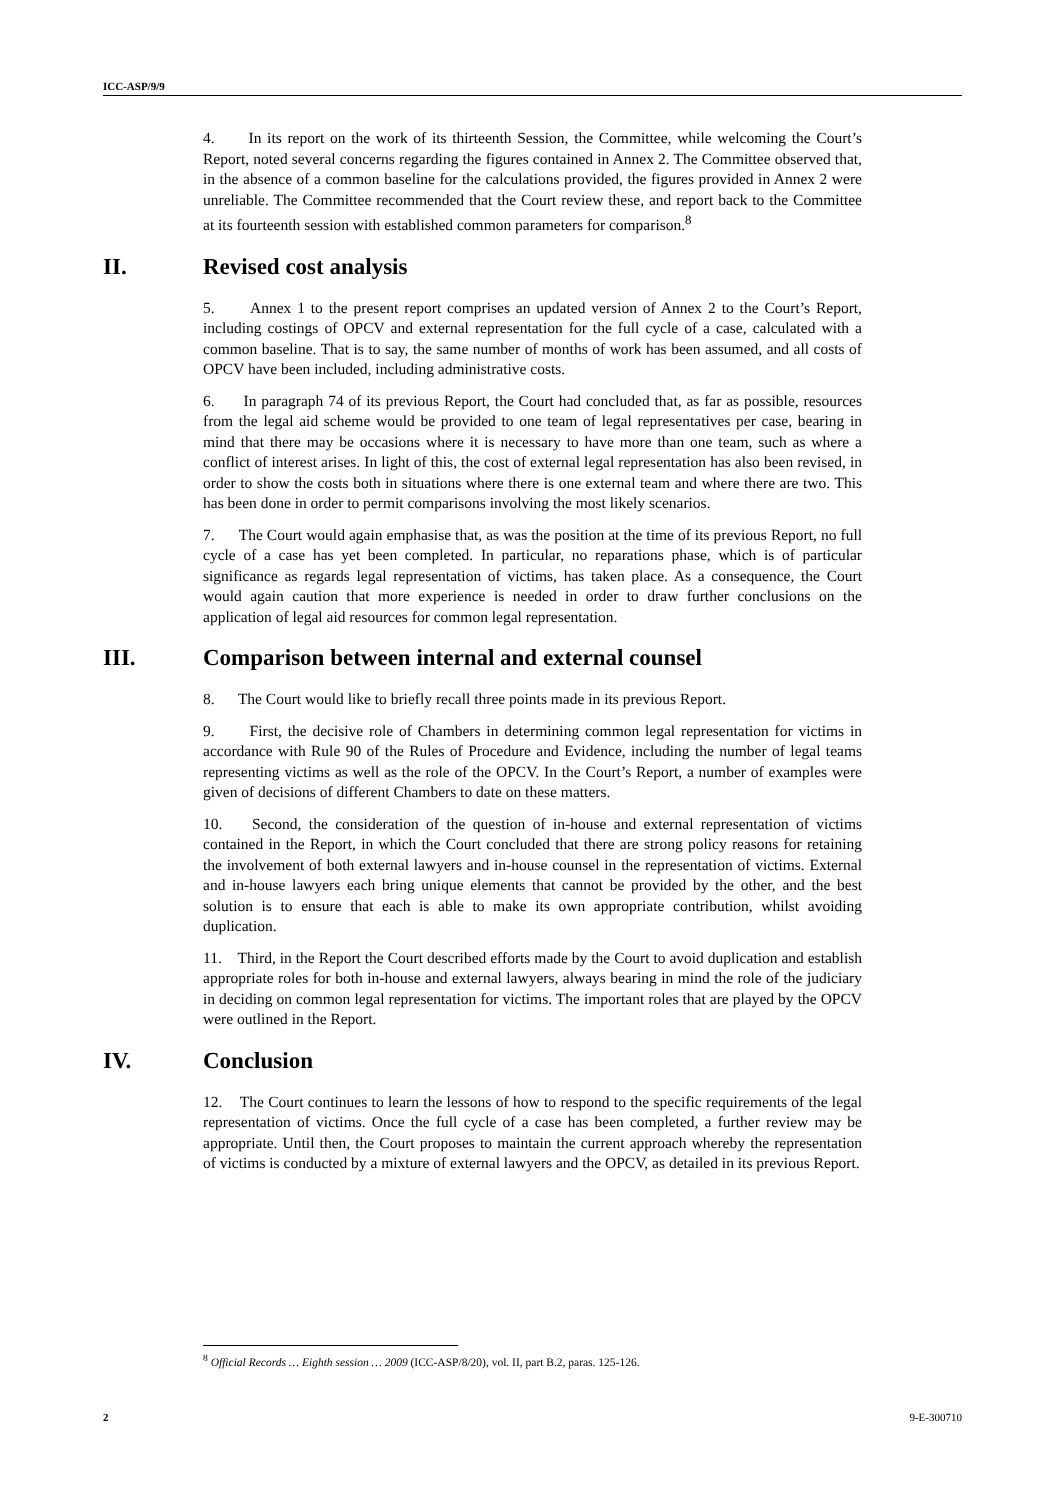ICC-ASP/9/9
4. In its report on the work of its thirteenth Session, the Committee, while welcoming the Court’s Report, noted several concerns regarding the figures contained in Annex 2. The Committee observed that, in the absence of a common baseline for the calculations provided, the figures provided in Annex 2 were unreliable. The Committee recommended that the Court review these, and report back to the Committee at its fourteenth session with established common parameters for comparison.<sup>8</sup>
II. Revised cost analysis
5. Annex 1 to the present report comprises an updated version of Annex 2 to the Court’s Report, including costings of OPCV and external representation for the full cycle of a case, calculated with a common baseline. That is to say, the same number of months of work has been assumed, and all costs of OPCV have been included, including administrative costs.
6. In paragraph 74 of its previous Report, the Court had concluded that, as far as possible, resources from the legal aid scheme would be provided to one team of legal representatives per case, bearing in mind that there may be occasions where it is necessary to have more than one team, such as where a conflict of interest arises. In light of this, the cost of external legal representation has also been revised, in order to show the costs both in situations where there is one external team and where there are two. This has been done in order to permit comparisons involving the most likely scenarios.
7. The Court would again emphasise that, as was the position at the time of its previous Report, no full cycle of a case has yet been completed. In particular, no reparations phase, which is of particular significance as regards legal representation of victims, has taken place. As a consequence, the Court would again caution that more experience is needed in order to draw further conclusions on the application of legal aid resources for common legal representation.
III. Comparison between internal and external counsel
8. The Court would like to briefly recall three points made in its previous Report.
9. First, the decisive role of Chambers in determining common legal representation for victims in accordance with Rule 90 of the Rules of Procedure and Evidence, including the number of legal teams representing victims as well as the role of the OPCV. In the Court’s Report, a number of examples were given of decisions of different Chambers to date on these matters.
10. Second, the consideration of the question of in-house and external representation of victims contained in the Report, in which the Court concluded that there are strong policy reasons for retaining the involvement of both external lawyers and in-house counsel in the representation of victims. External and in-house lawyers each bring unique elements that cannot be provided by the other, and the best solution is to ensure that each is able to make its own appropriate contribution, whilst avoiding duplication.
11. Third, in the Report the Court described efforts made by the Court to avoid duplication and establish appropriate roles for both in-house and external lawyers, always bearing in mind the role of the judiciary in deciding on common legal representation for victims. The important roles that are played by the OPCV were outlined in the Report.
IV. Conclusion
12. The Court continues to learn the lessons of how to respond to the specific requirements of the legal representation of victims. Once the full cycle of a case has been completed, a further review may be appropriate. Until then, the Court proposes to maintain the current approach whereby the representation of victims is conducted by a mixture of external lawyers and the OPCV, as detailed in its previous Report.
<sup>8</sup> Official Records … Eighth session … 2009 (ICC-ASP/8/20), vol. II, part B.2, paras. 125-126.
2 9-E-300710